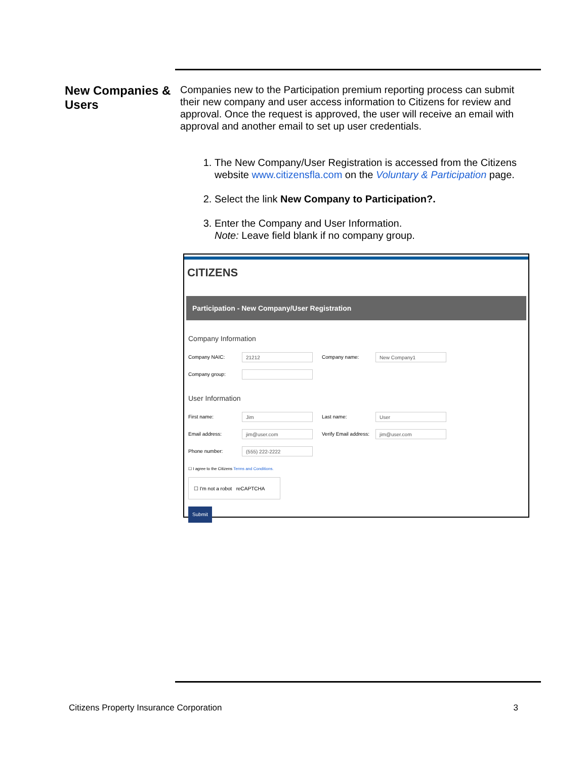New Companies & Users
Companies new to the Participation premium reporting process can submit their new company and user access information to Citizens for review and approval. Once the request is approved, the user will receive an email with approval and another email to set up user credentials.
1. The New Company/User Registration is accessed from the Citizens website www.citizensfla.com on the Voluntary & Participation page.
2. Select the link New Company to Participation?.
3. Enter the Company and User Information.
Note: Leave field blank if no company group.
CITIZENS
Participation - New Company/User Registration
Company Information
Company NAIC: 21212 Company name: New Company1
Company group:
User Information
First name: Jim Last name: User
Email address: jim@user.com Verify Email address: jim@user.com
Phone number: (555) 222-2222
☐ I agree to the Citizens Terms and Conditions.
☐ I'm not a robot reCAPTCHA
Submit
Citizens Property Insurance Corporation 3